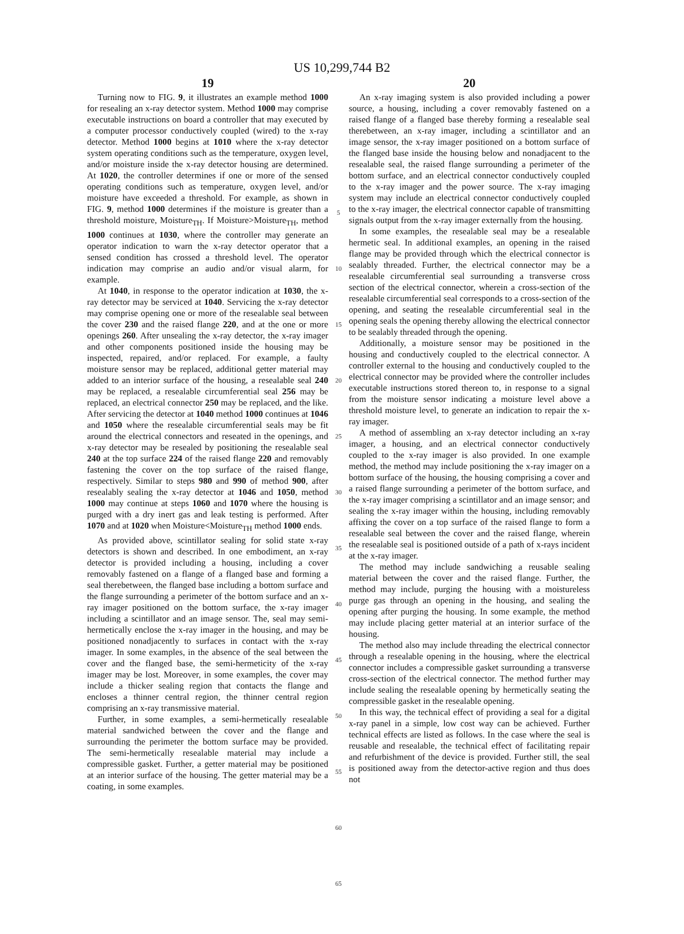US 10,299,744 B2
19
Turning now to FIG. 9, it illustrates an example method 1000 for resealing an x-ray detector system. Method 1000 may comprise executable instructions on board a controller that may executed by a computer processor conductively coupled (wired) to the x-ray detector. Method 1000 begins at 1010 where the x-ray detector system operating conditions such as the temperature, oxygen level, and/or moisture inside the x-ray detector housing are determined. At 1020, the controller determines if one or more of the sensed operating conditions such as temperature, oxygen level, and/or moisture have exceeded a threshold. For example, as shown in FIG. 9, method 1000 determines if the moisture is greater than a threshold moisture, Moisture<sub>TH</sub>. If Moisture>Moisture<sub>TH</sub>, method 1000 continues at 1030, where the controller may generate an operator indication to warn the x-ray detector operator that a sensed condition has crossed a threshold level. The operator indication may comprise an audio and/or visual alarm, for example.
At 1040, in response to the operator indication at 1030, the x-ray detector may be serviced at 1040. Servicing the x-ray detector may comprise opening one or more of the resealable seal between the cover 230 and the raised flange 220, and at the one or more openings 260. After unsealing the x-ray detector, the x-ray imager and other components positioned inside the housing may be inspected, repaired, and/or replaced. For example, a faulty moisture sensor may be replaced, additional getter material may added to an interior surface of the housing, a resealable seal 240 may be replaced, a resealable circumferential seal 256 may be replaced, an electrical connector 250 may be replaced, and the like. After servicing the detector at 1040 method 1000 continues at 1046 and 1050 where the resealable circumferential seals may be fit around the electrical connectors and reseated in the openings, and x-ray detector may be resealed by positioning the resealable seal 240 at the top surface 224 of the raised flange 220 and removably fastening the cover on the top surface of the raised flange, respectively. Similar to steps 980 and 990 of method 900, after resealably sealing the x-ray detector at 1046 and 1050, method 1000 may continue at steps 1060 and 1070 where the housing is purged with a dry inert gas and leak testing is performed. After 1070 and at 1020 when Moisture<Moisture<sub>TH</sub> method 1000 ends.
As provided above, scintillator sealing for solid state x-ray detectors is shown and described. In one embodiment, an x-ray detector is provided including a housing, including a cover removably fastened on a flange of a flanged base and forming a seal therebetween, the flanged base including a bottom surface and the flange surrounding a perimeter of the bottom surface and an x-ray imager positioned on the bottom surface, the x-ray imager including a scintillator and an image sensor. The, seal may semi-hermetically enclose the x-ray imager in the housing, and may be positioned nonadjacently to surfaces in contact with the x-ray imager. In some examples, in the absence of the seal between the cover and the flanged base, the semi-hermeticity of the x-ray imager may be lost. Moreover, in some examples, the cover may include a thicker sealing region that contacts the flange and encloses a thinner central region, the thinner central region comprising an x-ray transmissive material.
Further, in some examples, a semi-hermetically resealable material sandwiched between the cover and the flange and surrounding the perimeter the bottom surface may be provided. The semi-hermetically resealable material may include a compressible gasket. Further, a getter material may be positioned at an interior surface of the housing. The getter material may be a coating, in some examples.
5
10
15
20
25
30
35
40
45
50
55
60
65
20
An x-ray imaging system is also provided including a power source, a housing, including a cover removably fastened on a raised flange of a flanged base thereby forming a resealable seal therebetween, an x-ray imager, including a scintillator and an image sensor, the x-ray imager positioned on a bottom surface of the flanged base inside the housing below and nonadjacent to the resealable seal, the raised flange surrounding a perimeter of the bottom surface, and an electrical connector conductively coupled to the x-ray imager and the power source. The x-ray imaging system may include an electrical connector conductively coupled to the x-ray imager, the electrical connector capable of transmitting signals output from the x-ray imager externally from the housing.
In some examples, the resealable seal may be a resealable hermetic seal. In additional examples, an opening in the raised flange may be provided through which the electrical connector is sealably threaded. Further, the electrical connector may be a resealable circumferential seal surrounding a transverse cross section of the electrical connector, wherein a cross-section of the resealable circumferential seal corresponds to a cross-section of the opening, and seating the resealable circumferential seal in the opening seals the opening thereby allowing the electrical connector to be sealably threaded through the opening.
Additionally, a moisture sensor may be positioned in the housing and conductively coupled to the electrical connector. A controller external to the housing and conductively coupled to the electrical connector may be provided where the controller includes executable instructions stored thereon to, in response to a signal from the moisture sensor indicating a moisture level above a threshold moisture level, to generate an indication to repair the x-ray imager.
A method of assembling an x-ray detector including an x-ray imager, a housing, and an electrical connector conductively coupled to the x-ray imager is also provided. In one example method, the method may include positioning the x-ray imager on a bottom surface of the housing, the housing comprising a cover and a raised flange surrounding a perimeter of the bottom surface, and the x-ray imager comprising a scintillator and an image sensor; and sealing the x-ray imager within the housing, including removably affixing the cover on a top surface of the raised flange to form a resealable seal between the cover and the raised flange, wherein the resealable seal is positioned outside of a path of x-rays incident at the x-ray imager.
The method may include sandwiching a reusable sealing material between the cover and the raised flange. Further, the method may include, purging the housing with a moistureless purge gas through an opening in the housing, and sealing the opening after purging the housing. In some example, the method may include placing getter material at an interior surface of the housing.
The method also may include threading the electrical connector through a resealable opening in the housing, where the electrical connector includes a compressible gasket surrounding a transverse cross-section of the electrical connector. The method further may include sealing the resealable opening by hermetically seating the compressible gasket in the resealable opening.
In this way, the technical effect of providing a seal for a digital x-ray panel in a simple, low cost way can be achieved. Further technical effects are listed as follows. In the case where the seal is reusable and resealable, the technical effect of facilitating repair and refurbishment of the device is provided. Further still, the seal is positioned away from the detector-active region and thus does not